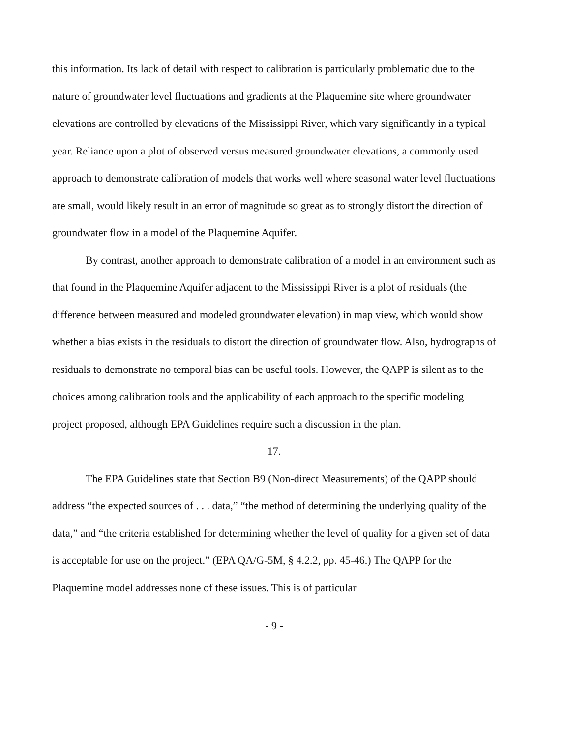this information. Its lack of detail with respect to calibration is particularly problematic due to the nature of groundwater level fluctuations and gradients at the Plaquemine site where groundwater elevations are controlled by elevations of the Mississippi River, which vary significantly in a typical year. Reliance upon a plot of observed versus measured groundwater elevations, a commonly used approach to demonstrate calibration of models that works well where seasonal water level fluctuations are small, would likely result in an error of magnitude so great as to strongly distort the direction of groundwater flow in a model of the Plaquemine Aquifer.
By contrast, another approach to demonstrate calibration of a model in an environment such as that found in the Plaquemine Aquifer adjacent to the Mississippi River is a plot of residuals (the difference between measured and modeled groundwater elevation) in map view, which would show whether a bias exists in the residuals to distort the direction of groundwater flow. Also, hydrographs of residuals to demonstrate no temporal bias can be useful tools. However, the QAPP is silent as to the choices among calibration tools and the applicability of each approach to the specific modeling project proposed, although EPA Guidelines require such a discussion in the plan.
17.
The EPA Guidelines state that Section B9 (Non-direct Measurements) of the QAPP should address “the expected sources of . . . data,” “the method of determining the underlying quality of the data,” and “the criteria established for determining whether the level of quality for a given set of data is acceptable for use on the project.” (EPA QA/G-5M, § 4.2.2, pp. 45-46.) The QAPP for the Plaquemine model addresses none of these issues. This is of particular
- 9 -